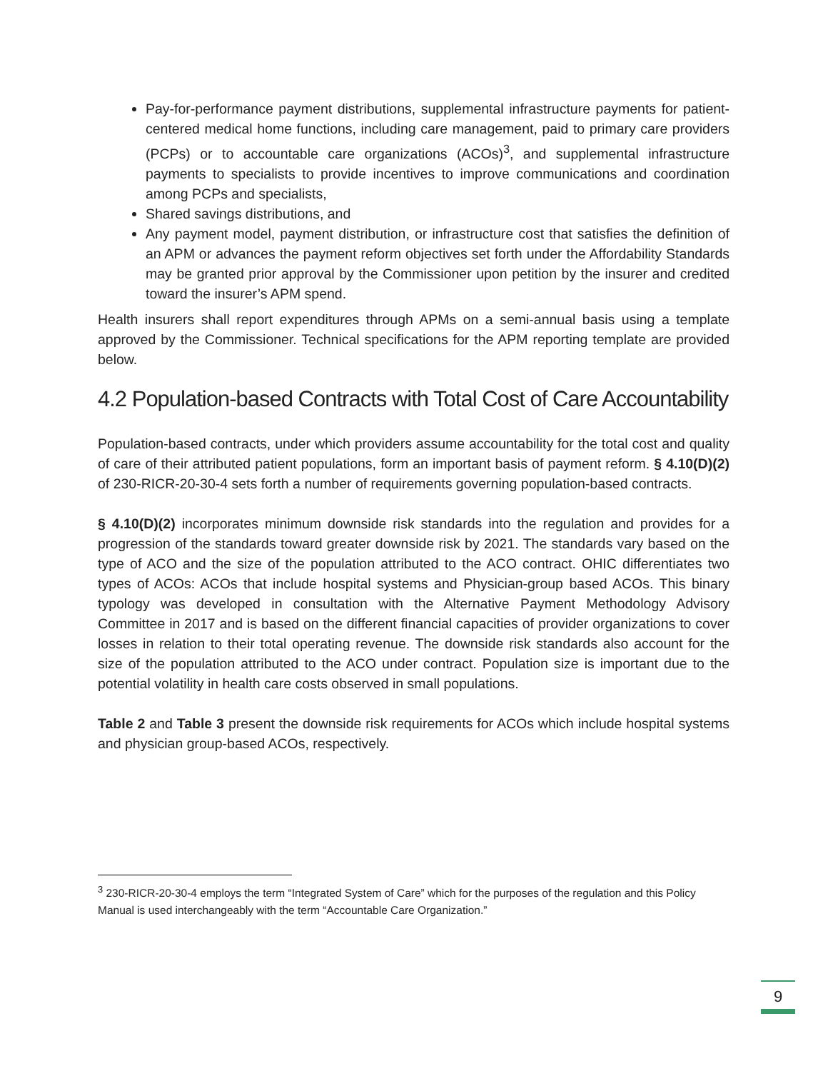Pay-for-performance payment distributions, supplemental infrastructure payments for patient-centered medical home functions, including care management, paid to primary care providers (PCPs) or to accountable care organizations (ACOs)<sup>3</sup>, and supplemental infrastructure payments to specialists to provide incentives to improve communications and coordination among PCPs and specialists,
Shared savings distributions, and
Any payment model, payment distribution, or infrastructure cost that satisfies the definition of an APM or advances the payment reform objectives set forth under the Affordability Standards may be granted prior approval by the Commissioner upon petition by the insurer and credited toward the insurer’s APM spend.
Health insurers shall report expenditures through APMs on a semi-annual basis using a template approved by the Commissioner. Technical specifications for the APM reporting template are provided below.
4.2 Population-based Contracts with Total Cost of Care Accountability
Population-based contracts, under which providers assume accountability for the total cost and quality of care of their attributed patient populations, form an important basis of payment reform. § 4.10(D)(2) of 230-RICR-20-30-4 sets forth a number of requirements governing population-based contracts.
§ 4.10(D)(2) incorporates minimum downside risk standards into the regulation and provides for a progression of the standards toward greater downside risk by 2021. The standards vary based on the type of ACO and the size of the population attributed to the ACO contract. OHIC differentiates two types of ACOs: ACOs that include hospital systems and Physician-group based ACOs. This binary typology was developed in consultation with the Alternative Payment Methodology Advisory Committee in 2017 and is based on the different financial capacities of provider organizations to cover losses in relation to their total operating revenue. The downside risk standards also account for the size of the population attributed to the ACO under contract. Population size is important due to the potential volatility in health care costs observed in small populations.
Table 2 and Table 3 present the downside risk requirements for ACOs which include hospital systems and physician group-based ACOs, respectively.
<sup>3</sup> 230-RICR-20-30-4 employs the term “Integrated System of Care” which for the purposes of the regulation and this Policy Manual is used interchangeably with the term “Accountable Care Organization.”
9